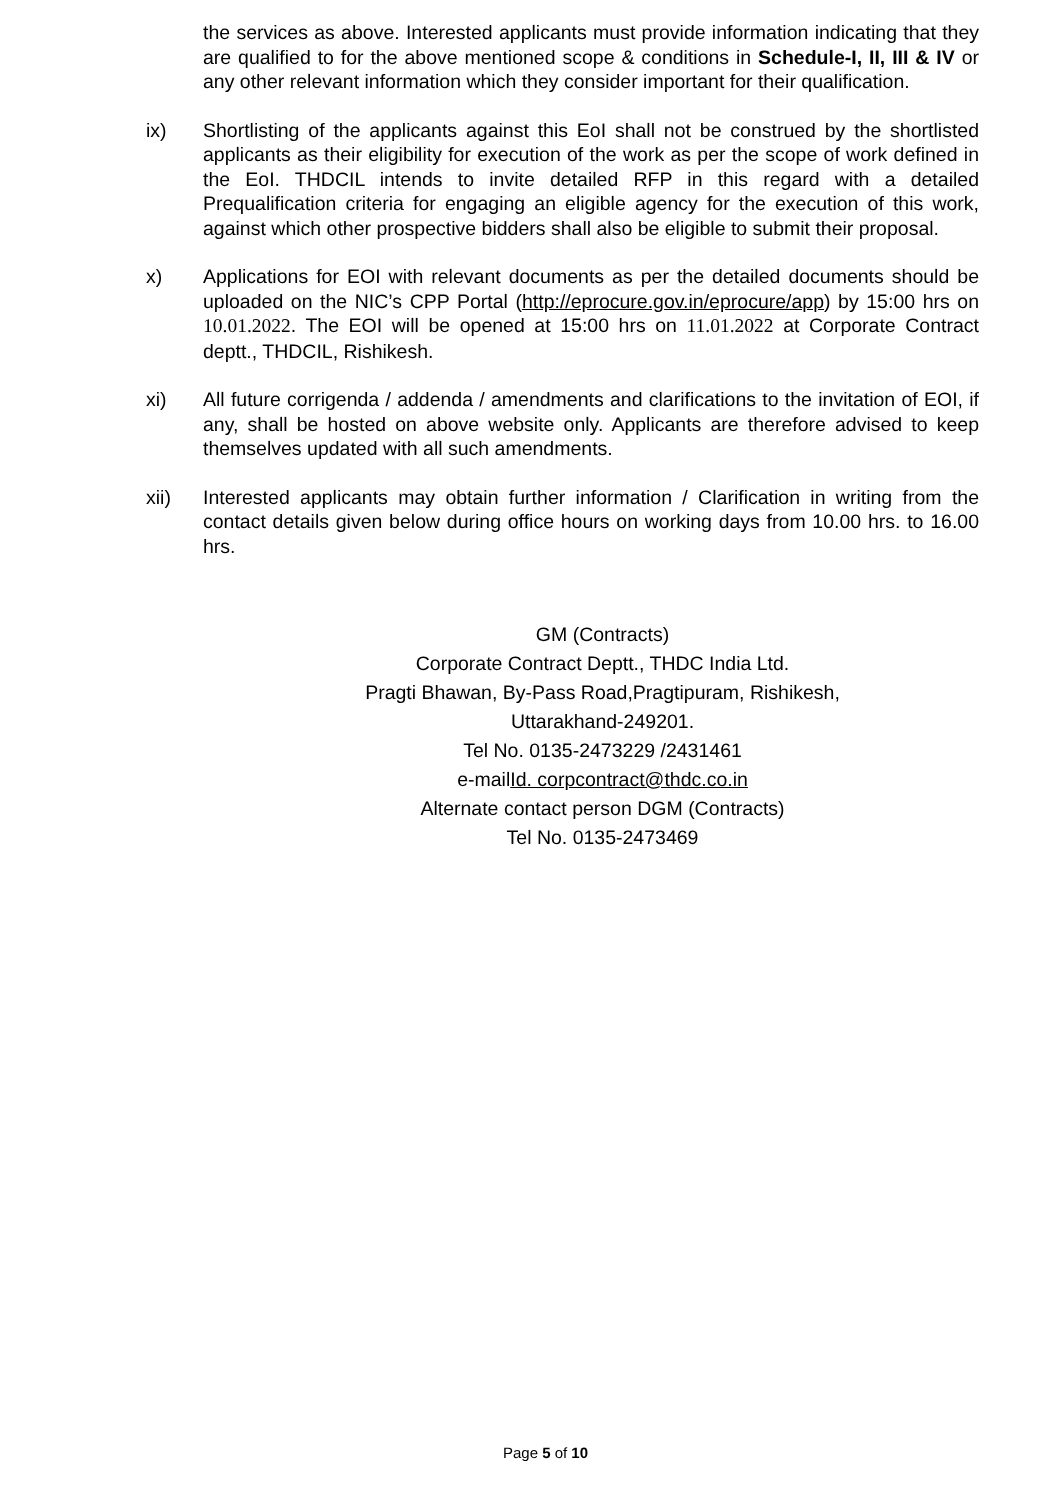the services as above. Interested applicants must provide information indicating that they are qualified to for the above mentioned scope & conditions in Schedule-I, II, III & IV or any other relevant information which they consider important for their qualification.
ix) Shortlisting of the applicants against this EoI shall not be construed by the shortlisted applicants as their eligibility for execution of the work as per the scope of work defined in the EoI. THDCIL intends to invite detailed RFP in this regard with a detailed Prequalification criteria for engaging an eligible agency for the execution of this work, against which other prospective bidders shall also be eligible to submit their proposal.
x) Applications for EOI with relevant documents as per the detailed documents should be uploaded on the NIC’s CPP Portal (http://eprocure.gov.in/eprocure/app) by 15:00 hrs on 10.01.2022. The EOI will be opened at 15:00 hrs on 11.01.2022 at Corporate Contract deptt., THDCIL, Rishikesh.
xi) All future corrigenda / addenda / amendments and clarifications to the invitation of EOI, if any, shall be hosted on above website only. Applicants are therefore advised to keep themselves updated with all such amendments.
xii) Interested applicants may obtain further information / Clarification in writing from the contact details given below during office hours on working days from 10.00 hrs. to 16.00 hrs.
GM (Contracts)
Corporate Contract Deptt., THDC India Ltd.
Pragti Bhawan, By-Pass Road,Pragtipuram, Rishikesh,
Uttarakhand-249201.
Tel No. 0135-2473229 /2431461
e-mailId. corpcontract@thdc.co.in
Alternate contact person DGM (Contracts)
Tel No. 0135-2473469
Page 5 of 10